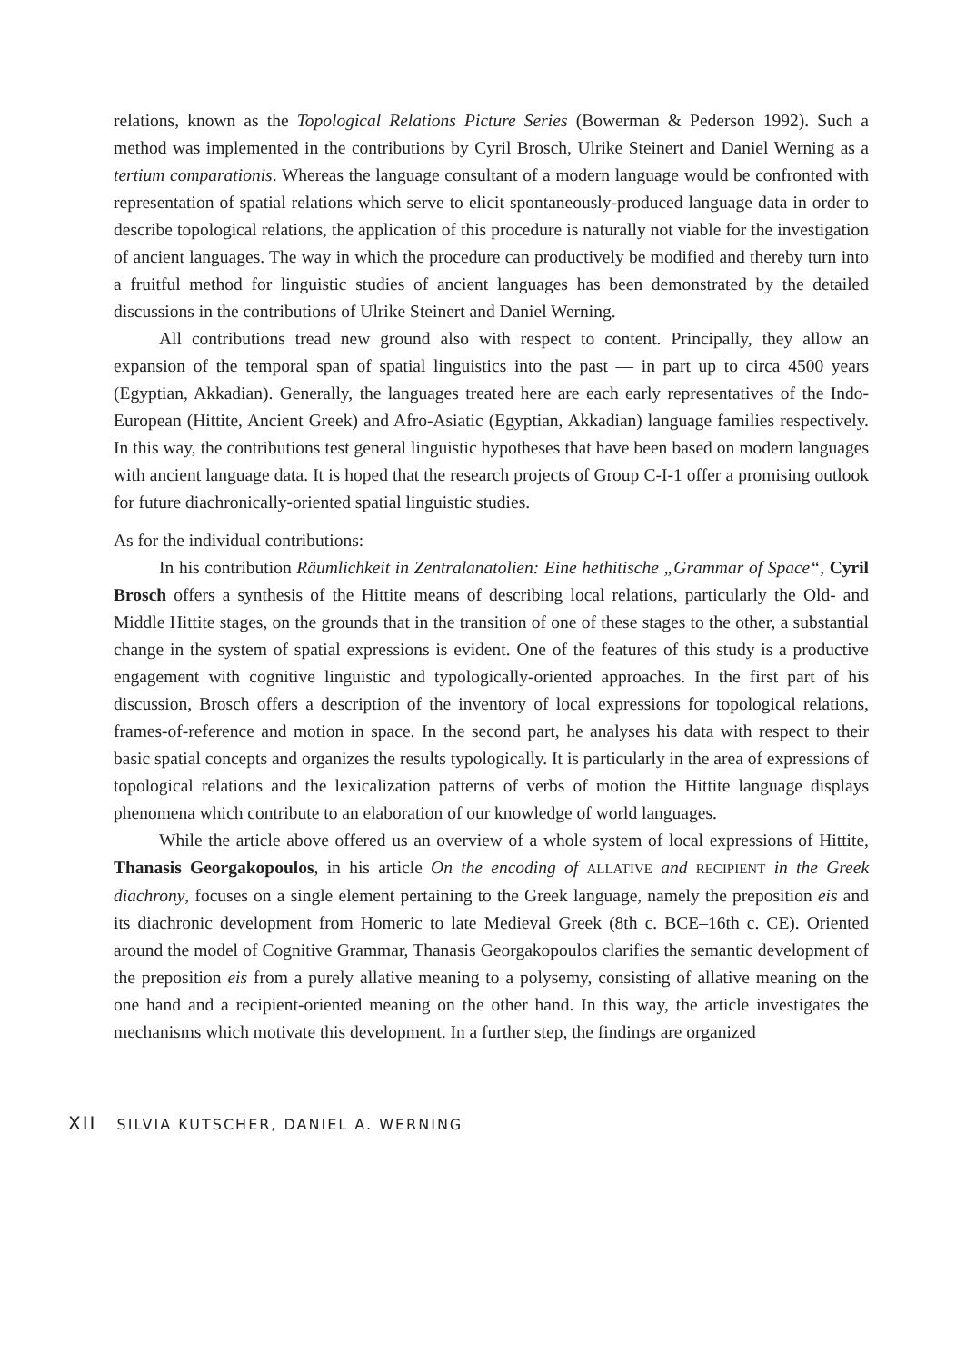relations, known as the Topological Relations Picture Series (Bowerman & Pederson 1992). Such a method was implemented in the contributions by Cyril Brosch, Ulrike Steinert and Daniel Werning as a tertium comparationis. Whereas the language consultant of a modern language would be confronted with representation of spatial relations which serve to elicit spontaneously-produced language data in order to describe topological relations, the application of this procedure is naturally not viable for the investigation of ancient languages. The way in which the procedure can productively be modified and thereby turn into a fruitful method for linguistic studies of ancient languages has been demonstrated by the detailed discussions in the contributions of Ulrike Steinert and Daniel Werning.
All contributions tread new ground also with respect to content. Principally, they allow an expansion of the temporal span of spatial linguistics into the past — in part up to circa 4500 years (Egyptian, Akkadian). Generally, the languages treated here are each early representatives of the Indo-European (Hittite, Ancient Greek) and Afro-Asiatic (Egyptian, Akkadian) language families respectively. In this way, the contributions test general linguistic hypotheses that have been based on modern languages with ancient language data. It is hoped that the research projects of Group C-I-1 offer a promising outlook for future diachronically-oriented spatial linguistic studies.
As for the individual contributions:
In his contribution Räumlichkeit in Zentralanatolien: Eine hethitische „Grammar of Space“, Cyril Brosch offers a synthesis of the Hittite means of describing local relations, particularly the Old- and Middle Hittite stages, on the grounds that in the transition of one of these stages to the other, a substantial change in the system of spatial expressions is evident. One of the features of this study is a productive engagement with cognitive linguistic and typologically-oriented approaches. In the first part of his discussion, Brosch offers a description of the inventory of local expressions for topological relations, frames-of-reference and motion in space. In the second part, he analyses his data with respect to their basic spatial concepts and organizes the results typologically. It is particularly in the area of expressions of topological relations and the lexicalization patterns of verbs of motion the Hittite language displays phenomena which contribute to an elaboration of our knowledge of world languages.
While the article above offered us an overview of a whole system of local expressions of Hittite, Thanasis Georgakopoulos, in his article On the encoding of ALLATIVE and RECIPIENT in the Greek diachrony, focuses on a single element pertaining to the Greek language, namely the preposition eis and its diachronic development from Homeric to late Medieval Greek (8th c. BCE–16th c. CE). Oriented around the model of Cognitive Grammar, Thanasis Georgakopoulos clarifies the semantic development of the preposition eis from a purely allative meaning to a polysemy, consisting of allative meaning on the one hand and a recipient-oriented meaning on the other hand. In this way, the article investigates the mechanisms which motivate this development. In a further step, the findings are organized
XII SILVIA KUTSCHER, DANIEL A. WERNING